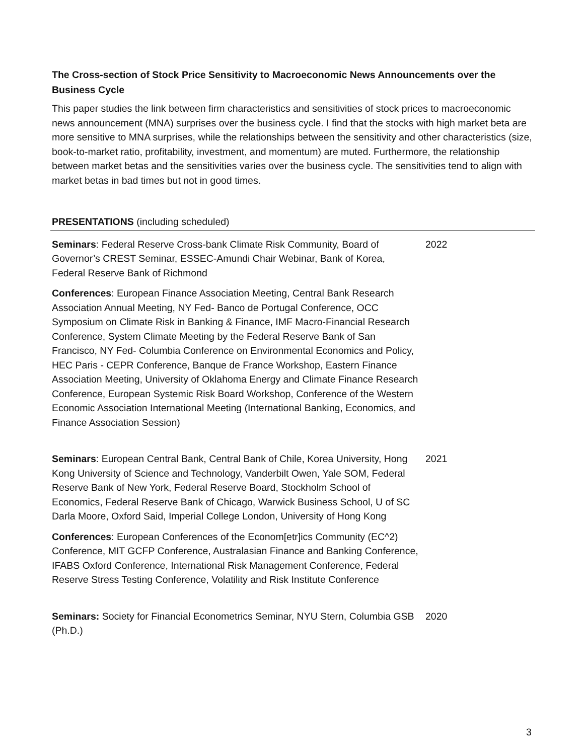The Cross-section of Stock Price Sensitivity to Macroeconomic News Announcements over the Business Cycle
This paper studies the link between firm characteristics and sensitivities of stock prices to macroeconomic news announcement (MNA) surprises over the business cycle. I find that the stocks with high market beta are more sensitive to MNA surprises, while the relationships between the sensitivity and other characteristics (size, book-to-market ratio, profitability, investment, and momentum) are muted. Furthermore, the relationship between market betas and the sensitivities varies over the business cycle. The sensitivities tend to align with market betas in bad times but not in good times.
PRESENTATIONS (including scheduled)
Seminars: Federal Reserve Cross-bank Climate Risk Community, Board of Governor’s CREST Seminar, ESSEC-Amundi Chair Webinar, Bank of Korea, Federal Reserve Bank of Richmond
2022
Conferences: European Finance Association Meeting, Central Bank Research Association Annual Meeting, NY Fed- Banco de Portugal Conference, OCC Symposium on Climate Risk in Banking & Finance, IMF Macro-Financial Research Conference, System Climate Meeting by the Federal Reserve Bank of San Francisco, NY Fed- Columbia Conference on Environmental Economics and Policy, HEC Paris - CEPR Conference, Banque de France Workshop, Eastern Finance Association Meeting, University of Oklahoma Energy and Climate Finance Research Conference, European Systemic Risk Board Workshop, Conference of the Western Economic Association International Meeting (International Banking, Economics, and Finance Association Session)
Seminars: European Central Bank, Central Bank of Chile, Korea University, Hong Kong University of Science and Technology, Vanderbilt Owen, Yale SOM, Federal Reserve Bank of New York, Federal Reserve Board, Stockholm School of Economics, Federal Reserve Bank of Chicago, Warwick Business School, U of SC Darla Moore, Oxford Said, Imperial College London, University of Hong Kong
2021
Conferences: European Conferences of the Econom[etr]ics Community (EC^2) Conference, MIT GCFP Conference, Australasian Finance and Banking Conference, IFABS Oxford Conference, International Risk Management Conference, Federal Reserve Stress Testing Conference, Volatility and Risk Institute Conference
Seminars: Society for Financial Econometrics Seminar, NYU Stern, Columbia GSB (Ph.D.)
2020
3